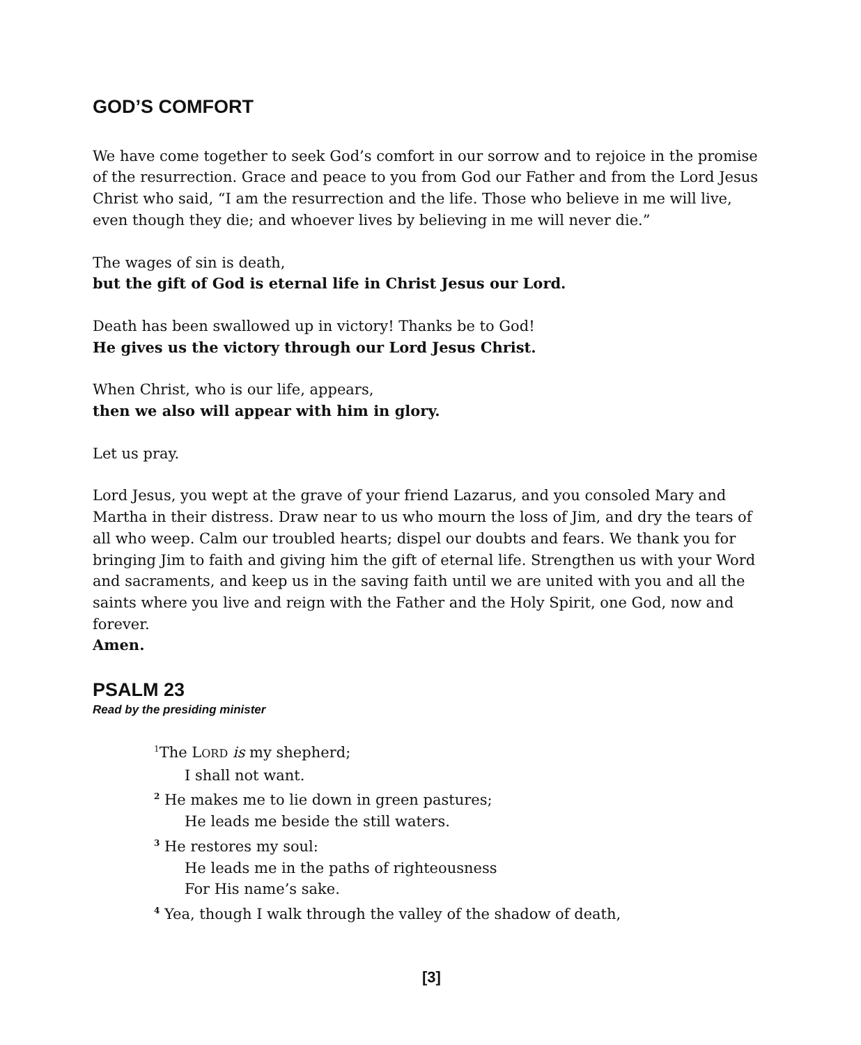GOD’S COMFORT
We have come together to seek God’s comfort in our sorrow and to rejoice in the promise of the resurrection. Grace and peace to you from God our Father and from the Lord Jesus Christ who said, “I am the resurrection and the life. Those who believe in me will live, even though they die; and whoever lives by believing in me will never die.”
The wages of sin is death,
but the gift of God is eternal life in Christ Jesus our Lord.
Death has been swallowed up in victory! Thanks be to God!
He gives us the victory through our Lord Jesus Christ.
When Christ, who is our life, appears,
then we also will appear with him in glory.
Let us pray.
Lord Jesus, you wept at the grave of your friend Lazarus, and you consoled Mary and Martha in their distress. Draw near to us who mourn the loss of Jim, and dry the tears of all who weep. Calm our troubled hearts; dispel our doubts and fears. We thank you for bringing Jim to faith and giving him the gift of eternal life. Strengthen us with your Word and sacraments, and keep us in the saving faith until we are united with you and all the saints where you live and reign with the Father and the Holy Spirit, one God, now and forever.
Amen.
PSALM 23
Read by the presiding minister
<sup>1</sup> The LORD is my shepherd;
I shall not want.
<sup>2</sup> He makes me to lie down in green pastures;
He leads me beside the still waters.
<sup>3</sup> He restores my soul:
He leads me in the paths of righteousness
For His name’s sake.
<sup>4</sup> Yea, though I walk through the valley of the shadow of death,
[3]